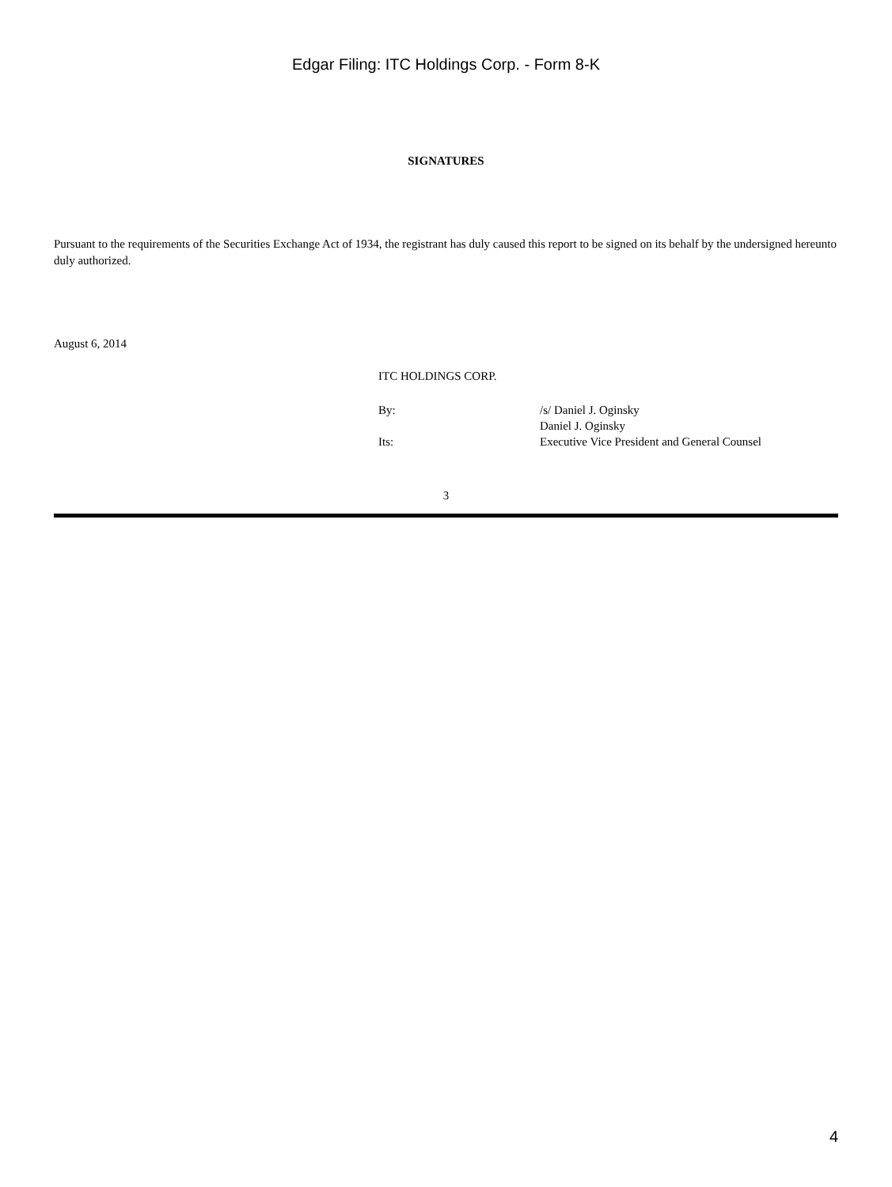Edgar Filing: ITC Holdings Corp. - Form 8-K
SIGNATURES
Pursuant to the requirements of the Securities Exchange Act of 1934, the registrant has duly caused this report to be signed on its behalf by the undersigned hereunto duly authorized.
August 6, 2014
ITC HOLDINGS CORP.
| By: | /s/ Daniel J. Oginsky |
| | Daniel J. Oginsky |
| Its: | Executive Vice President and General Counsel |
3
4